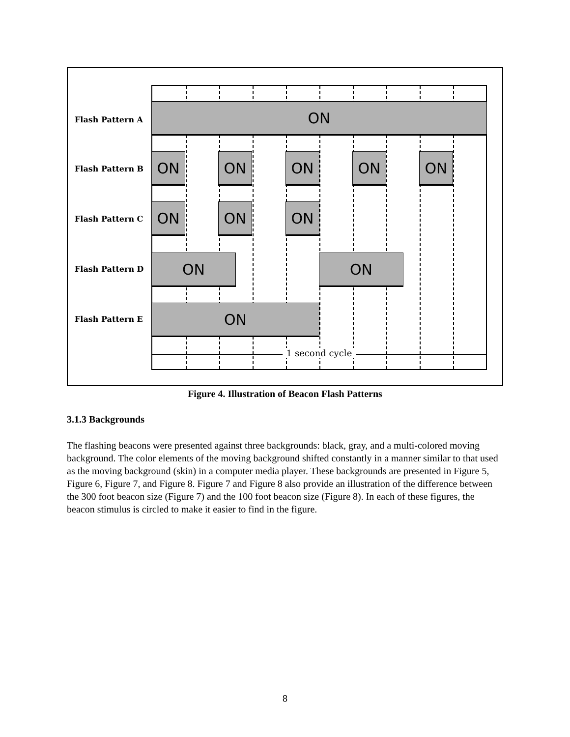1 second cycle
Flash Pattern A
Flash Pattern B
Flash Pattern C
Flash Pattern D
Flash Pattern E
ON
ON ON ON ON ON
ON ON ON
ON ON
ON
Figure 4. Illustration of Beacon Flash Patterns
3.1.3 Backgrounds
The flashing beacons were presented against three backgrounds: black, gray, and a multi-colored moving background. The color elements of the moving background shifted constantly in a manner similar to that used as the moving background (skin) in a computer media player. These backgrounds are presented in Figure 5, Figure 6, Figure 7, and Figure 8. Figure 7 and Figure 8 also provide an illustration of the difference between the 300 foot beacon size (Figure 7) and the 100 foot beacon size (Figure 8). In each of these figures, the beacon stimulus is circled to make it easier to find in the figure.
8